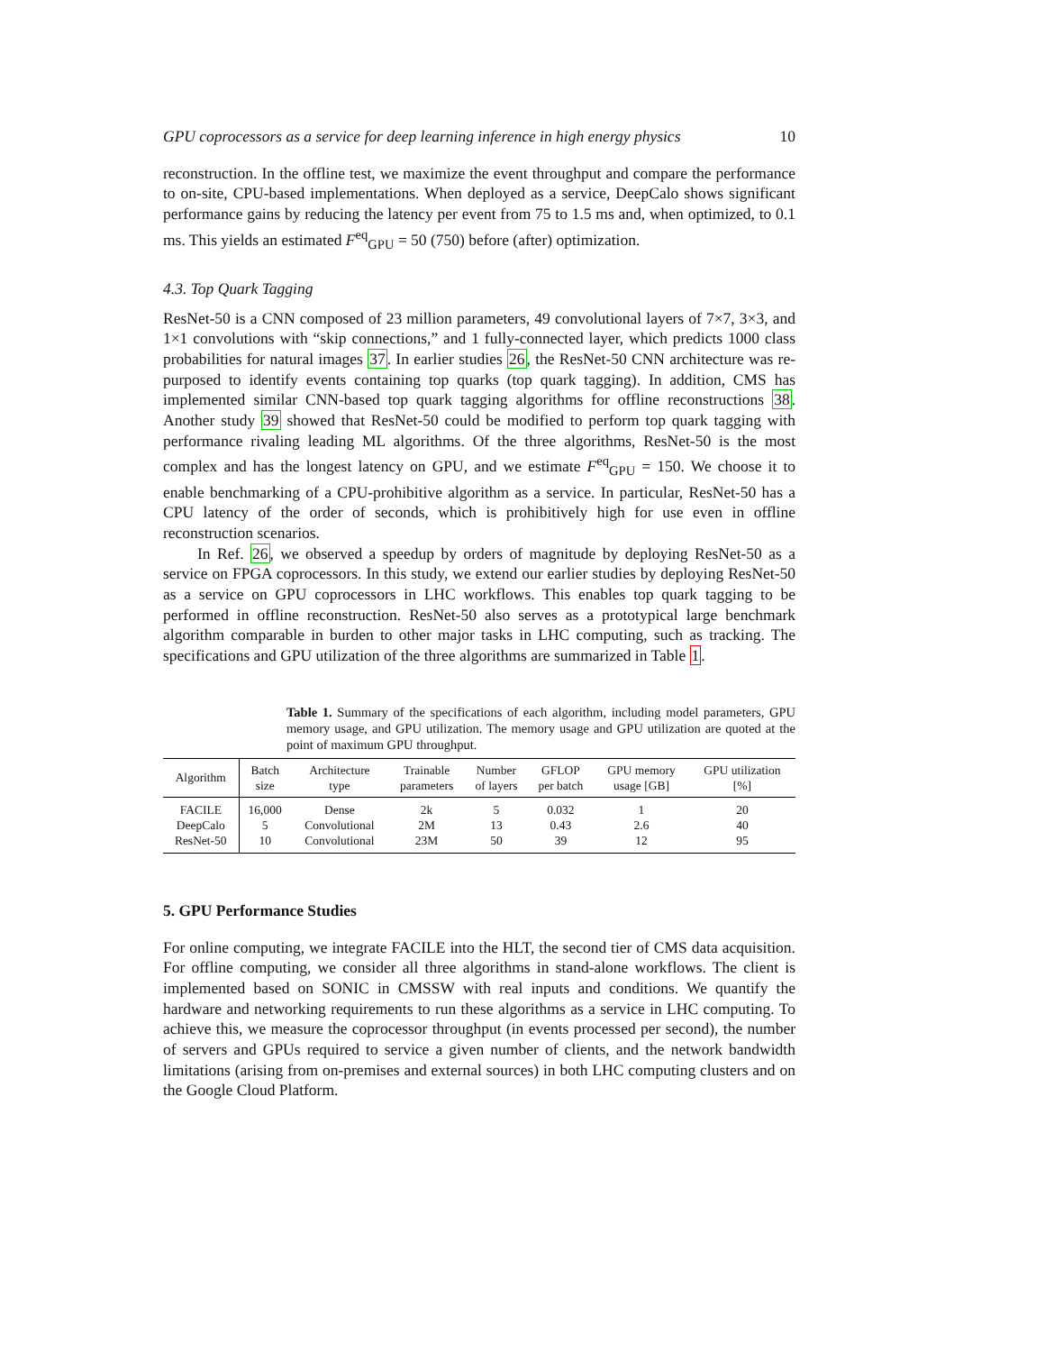GPU coprocessors as a service for deep learning inference in high energy physics 10
reconstruction. In the offline test, we maximize the event throughput and compare the performance to on-site, CPU-based implementations. When deployed as a service, DeepCalo shows significant performance gains by reducing the latency per event from 75 to 1.5 ms and, when optimized, to 0.1 ms. This yields an estimated F<sup>eq</sup><sub>GPU</sub> = 50 (750) before (after) optimization.
4.3. Top Quark Tagging
ResNet-50 is a CNN composed of 23 million parameters, 49 convolutional layers of 7×7, 3×3, and 1×1 convolutions with “skip connections,” and 1 fully-connected layer, which predicts 1000 class probabilities for natural images 37. In earlier studies 26, the ResNet-50 CNN architecture was re-purposed to identify events containing top quarks (top quark tagging). In addition, CMS has implemented similar CNN-based top quark tagging algorithms for offline reconstructions 38. Another study 39 showed that ResNet-50 could be modified to perform top quark tagging with performance rivaling leading ML algorithms. Of the three algorithms, ResNet-50 is the most complex and has the longest latency on GPU, and we estimate F<sup>eq</sup><sub>GPU</sub> = 150. We choose it to enable benchmarking of a CPU-prohibitive algorithm as a service. In particular, ResNet-50 has a CPU latency of the order of seconds, which is prohibitively high for use even in offline reconstruction scenarios.
In Ref. 26, we observed a speedup by orders of magnitude by deploying ResNet-50 as a service on FPGA coprocessors. In this study, we extend our earlier studies by deploying ResNet-50 as a service on GPU coprocessors in LHC workflows. This enables top quark tagging to be performed in offline reconstruction. ResNet-50 also serves as a prototypical large benchmark algorithm comparable in burden to other major tasks in LHC computing, such as tracking. The specifications and GPU utilization of the three algorithms are summarized in Table 1.
Table 1. Summary of the specifications of each algorithm, including model parameters, GPU memory usage, and GPU utilization. The memory usage and GPU utilization are quoted at the point of maximum GPU throughput.
| Algorithm | Batch size | Architecture type | Trainable parameters | Number of layers | GFLOP per batch | GPU memory usage [GB] | GPU utilization [%] |
| --- | --- | --- | --- | --- | --- | --- | --- |
| FACILE | 16,000 | Dense | 2k | 5 | 0.032 | 1 | 20 |
| DeepCalo | 5 | Convolutional | 2M | 13 | 0.43 | 2.6 | 40 |
| ResNet-50 | 10 | Convolutional | 23M | 50 | 39 | 12 | 95 |
5. GPU Performance Studies
For online computing, we integrate FACILE into the HLT, the second tier of CMS data acquisition. For offline computing, we consider all three algorithms in stand-alone workflows. The client is implemented based on SONIC in CMSSW with real inputs and conditions. We quantify the hardware and networking requirements to run these algorithms as a service in LHC computing. To achieve this, we measure the coprocessor throughput (in events processed per second), the number of servers and GPUs required to service a given number of clients, and the network bandwidth limitations (arising from on-premises and external sources) in both LHC computing clusters and on the Google Cloud Platform.